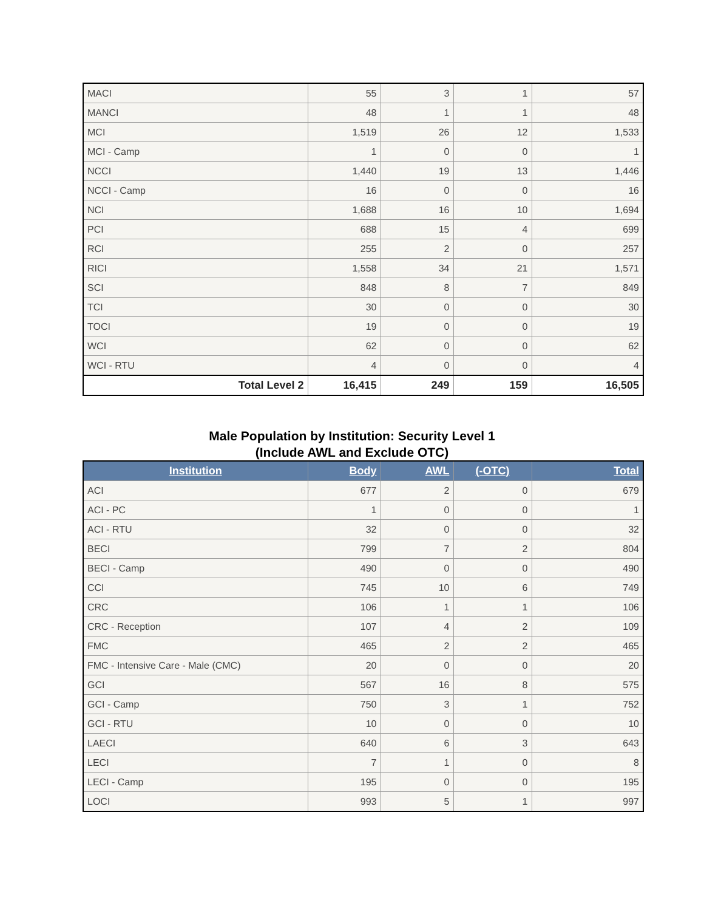| MACI | 55 | 3 | 1 | 57 |
| MANCI | 48 | 1 | 1 | 48 |
| MCI | 1,519 | 26 | 12 | 1,533 |
| MCI - Camp | 1 | 0 | 0 | 1 |
| NCCI | 1,440 | 19 | 13 | 1,446 |
| NCCI - Camp | 16 | 0 | 0 | 16 |
| NCI | 1,688 | 16 | 10 | 1,694 |
| PCI | 688 | 15 | 4 | 699 |
| RCI | 255 | 2 | 0 | 257 |
| RICI | 1,558 | 34 | 21 | 1,571 |
| SCI | 848 | 8 | 7 | 849 |
| TCI | 30 | 0 | 0 | 30 |
| TOCI | 19 | 0 | 0 | 19 |
| WCI | 62 | 0 | 0 | 62 |
| WCI - RTU | 4 | 0 | 0 | 4 |
| Total Level 2 | 16,415 | 249 | 159 | 16,505 |
Male Population by Institution: Security Level 1
(Include AWL and Exclude OTC)
| Institution | Body | AWL | (-OTC) | Total |
| --- | --- | --- | --- | --- |
| ACI | 677 | 2 | 0 | 679 |
| ACI - PC | 1 | 0 | 0 | 1 |
| ACI - RTU | 32 | 0 | 0 | 32 |
| BECI | 799 | 7 | 2 | 804 |
| BECI - Camp | 490 | 0 | 0 | 490 |
| CCI | 745 | 10 | 6 | 749 |
| CRC | 106 | 1 | 1 | 106 |
| CRC - Reception | 107 | 4 | 2 | 109 |
| FMC | 465 | 2 | 2 | 465 |
| FMC - Intensive Care - Male (CMC) | 20 | 0 | 0 | 20 |
| GCI | 567 | 16 | 8 | 575 |
| GCI - Camp | 750 | 3 | 1 | 752 |
| GCI - RTU | 10 | 0 | 0 | 10 |
| LAECI | 640 | 6 | 3 | 643 |
| LECI | 7 | 1 | 0 | 8 |
| LECI - Camp | 195 | 0 | 0 | 195 |
| LOCI | 993 | 5 | 1 | 997 |